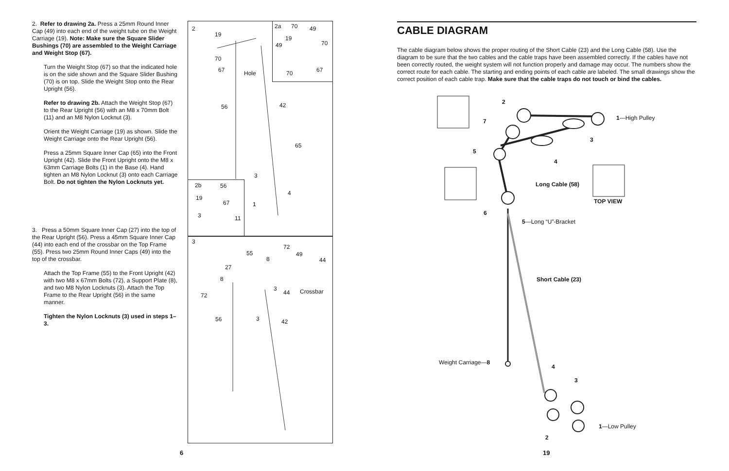2. Refer to drawing 2a. Press a 25mm Round Inner Cap (49) into each end of the weight tube on the Weight Carriage (19). Note: Make sure the Square Slider Bushings (70) are assembled to the Weight Carriage and Weight Stop (67).
Turn the Weight Stop (67) so that the indicated hole is on the side shown and the Square Slider Bushing (70) is on top. Slide the Weight Stop onto the Rear Upright (56).
Refer to drawing 2b. Attach the Weight Stop (67) to the Rear Upright (56) with an M8 x 70mm Bolt (11) and an M8 Nylon Locknut (3).
Orient the Weight Carriage (19) as shown. Slide the Weight Carriage onto the Rear Upright (56).
Press a 25mm Square Inner Cap (65) into the Front Upright (42). Slide the Front Upright onto the M8 x 63mm Carriage Bolts (1) in the Base (4). Hand tighten an M8 Nylon Locknut (3) onto each Carriage Bolt. Do not tighten the Nylon Locknuts yet.
3. Press a 50mm Square Inner Cap (27) into the top of the Rear Upright (56). Press a 45mm Square Inner Cap (44) into each end of the crossbar on the Top Frame (55). Press two 25mm Round Inner Caps (49) into the top of the crossbar.
Attach the Top Frame (55) to the Front Upright (42) with two M8 x 67mm Bolts (72), a Support Plate (8), and two M8 Nylon Locknuts (3). Attach the Top Frame to the Rear Upright (56) in the same manner.
Tighten the Nylon Locknuts (3) used in steps 1–3.
2
19
70
67 Hole
56 42
65
3
4
1
2a 70 49
19
70 49
67 70
2b 56
19
67
3 11
3
72
55 49
8 44
27
8
3
44 Crossbar
72
56 3 42
CABLE DIAGRAM
The cable diagram below shows the proper routing of the Short Cable (23) and the Long Cable (58). Use the diagram to be sure that the two cables and the cable traps have been assembled correctly. If the cables have not been correctly routed, the weight system will not function properly and damage may occur. The numbers show the correct route for each cable. The starting and ending points of each cable are labeled. The small drawings show the correct position of each cable trap. Make sure that the cable traps do not touch or bind the cables.
2
1—High Pulley 7
3
5
4
Long Cable (58)
TOP VIEW
6
5—Long “U”-Bracket
Short Cable (23)
Weight Carriage—8
4
3
1—Low Pulley
2
6 19